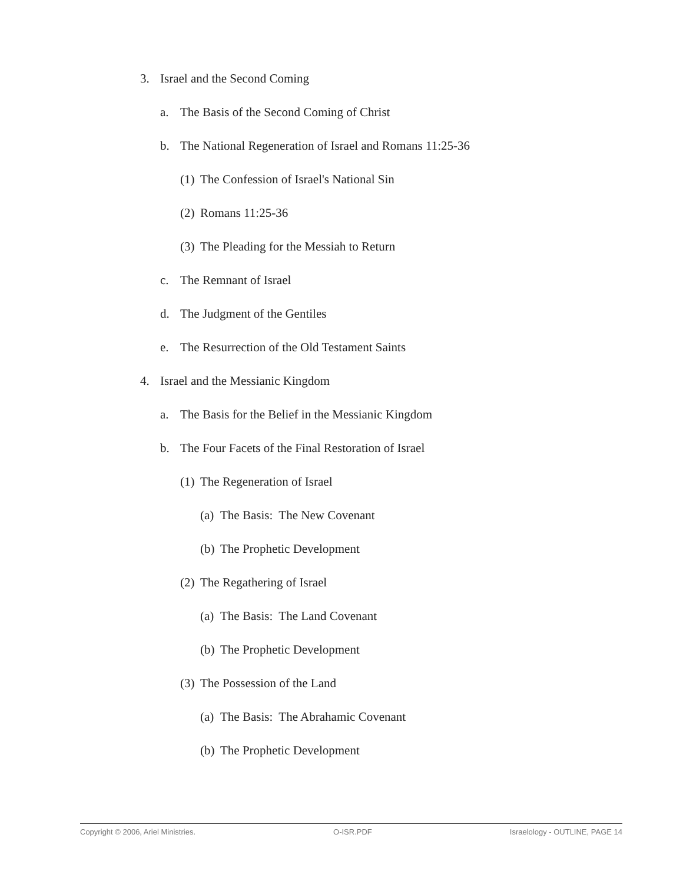3. Israel and the Second Coming
a. The Basis of the Second Coming of Christ
b. The National Regeneration of Israel and Romans 11:25-36
(1) The Confession of Israel's National Sin
(2) Romans 11:25-36
(3) The Pleading for the Messiah to Return
c. The Remnant of Israel
d. The Judgment of the Gentiles
e. The Resurrection of the Old Testament Saints
4. Israel and the Messianic Kingdom
a. The Basis for the Belief in the Messianic Kingdom
b. The Four Facets of the Final Restoration of Israel
(1) The Regeneration of Israel
(a) The Basis: The New Covenant
(b) The Prophetic Development
(2) The Regathering of Israel
(a) The Basis: The Land Covenant
(b) The Prophetic Development
(3) The Possession of the Land
(a) The Basis: The Abrahamic Covenant
(b) The Prophetic Development
Copyright © 2006, Ariel Ministries. O-ISR.PDF Israelology - OUTLINE, PAGE 14